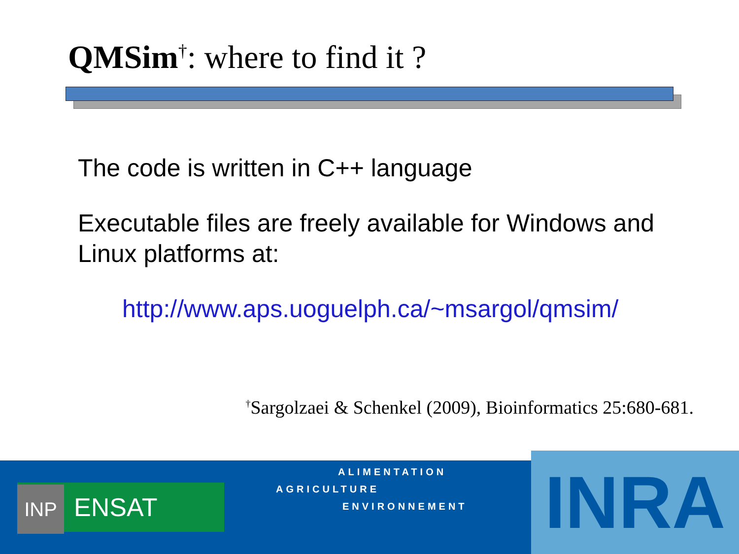QMSim<sup>†</sup>: where to find it ?
The code is written in C++ language
Executable files are freely available for Windows and Linux platforms at:
http://www.aps.uoguelph.ca/~msargol/qmsim/
<sup>†</sup> Sargolzaei & Schenkel (2009), Bioinformatics 25:680-681.
INP ENSAT
ALIMENTATION
AGRICULTURE
ENVIRONNEMENT INRA